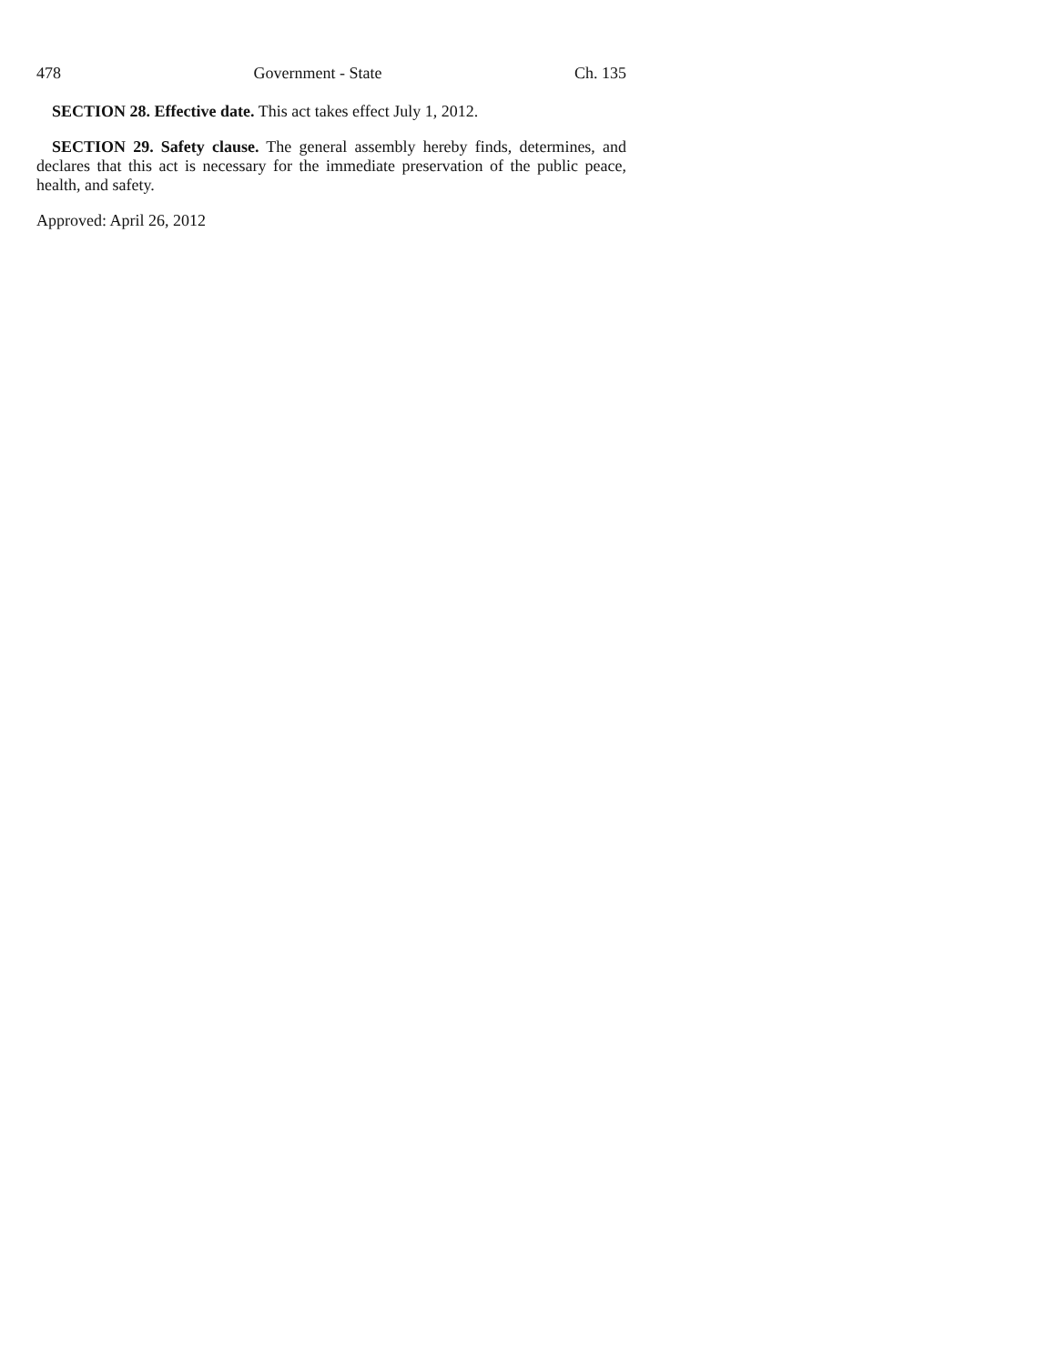478 Government - State Ch. 135
SECTION 28. Effective date. This act takes effect July 1, 2012.
SECTION 29. Safety clause. The general assembly hereby finds, determines, and declares that this act is necessary for the immediate preservation of the public peace, health, and safety.
Approved: April 26, 2012